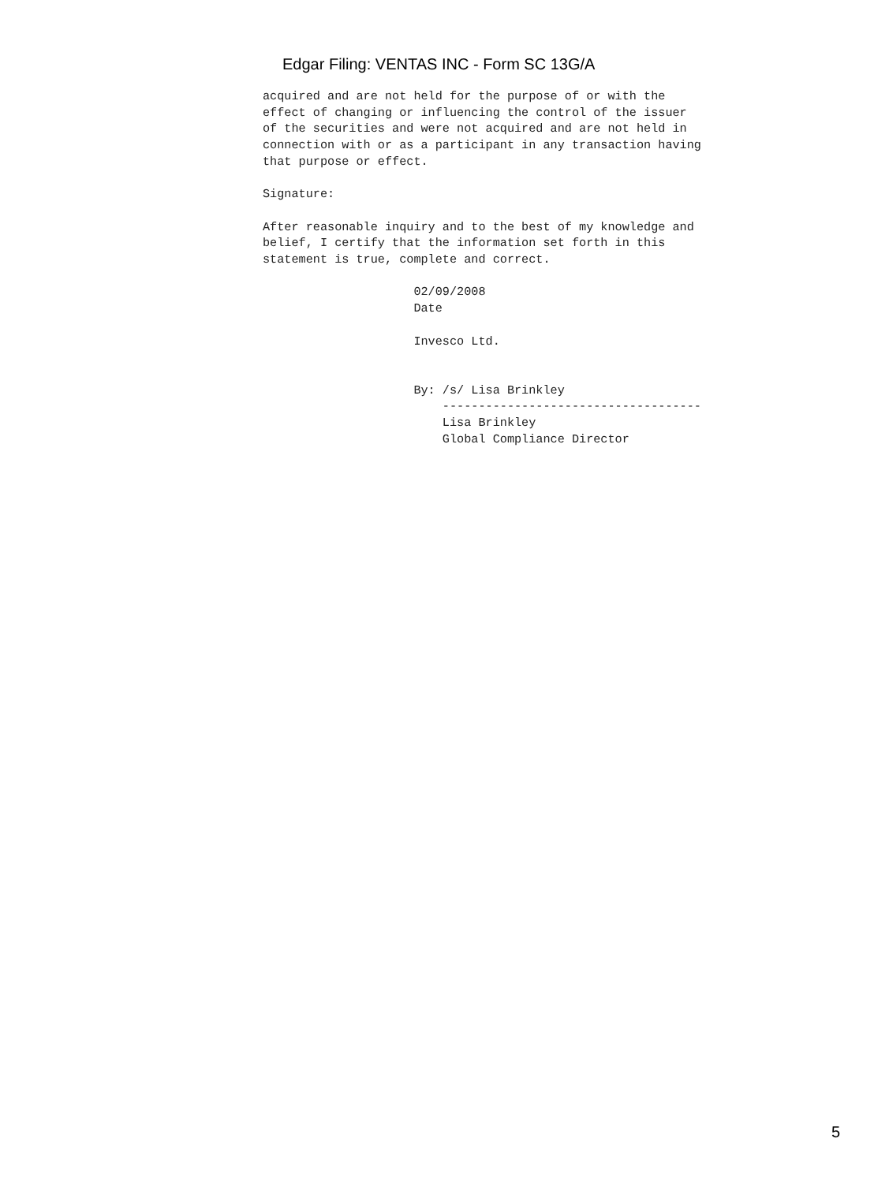Edgar Filing: VENTAS INC - Form SC 13G/A
acquired and are not held for the purpose of or with the
effect of changing or influencing the control of the issuer
of the securities and were not acquired and are not held in
connection with or as a participant in any transaction having
that purpose or effect.

Signature:

After reasonable inquiry and to the best of my knowledge and
belief, I certify that the information set forth in this
statement is true, complete and correct.

                     02/09/2008
                     Date

                     Invesco Ltd.


                     By: /s/ Lisa Brinkley
                         ------------------------------------
                         Lisa Brinkley
                         Global Compliance Director
5